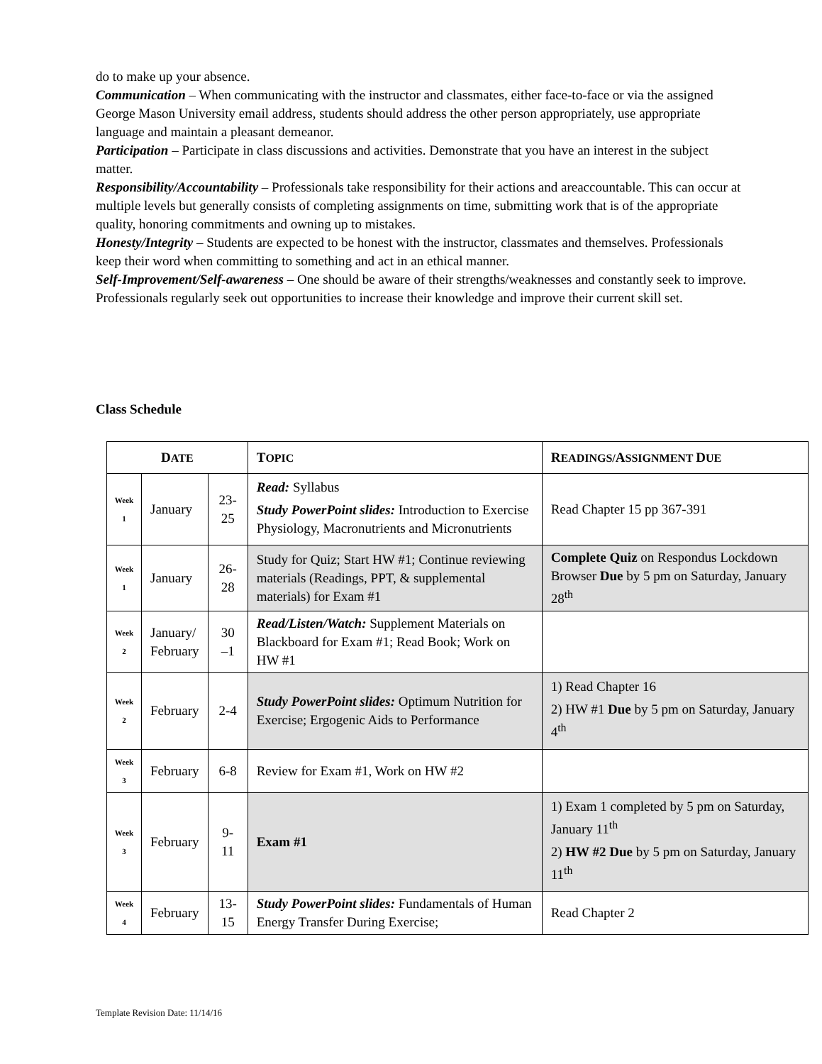do to make up your absence.
Communication – When communicating with the instructor and classmates, either face-to-face or via the assigned George Mason University email address, students should address the other person appropriately, use appropriate language and maintain a pleasant demeanor.
Participation – Participate in class discussions and activities. Demonstrate that you have an interest in the subject matter.
Responsibility/Accountability – Professionals take responsibility for their actions and areaccountable. This can occur at multiple levels but generally consists of completing assignments on time, submitting work that is of the appropriate quality, honoring commitments and owning up to mistakes.
Honesty/Integrity – Students are expected to be honest with the instructor, classmates and themselves. Professionals keep their word when committing to something and act in an ethical manner.
Self-Improvement/Self-awareness – One should be aware of their strengths/weaknesses and constantly seek to improve. Professionals regularly seek out opportunities to increase their knowledge and improve their current skill set.
Class Schedule
| D ATE | | | T OPIC | R EADINGS/ A SSIGNMENT D UE |
| --- | --- | --- | --- | --- |
| Week 1 | January | 23-25 | Read: Syllabus Study PowerPoint slides: Introduction to Exercise Physiology, Macronutrients and Micronutrients | Read Chapter 15 pp 367-391 |
| Week 1 | January | 26-28 | Study for Quiz; Start HW #1; Continue reviewing materials (Readings, PPT, & supplemental materials) for Exam #1 | Complete Quiz on Respondus Lockdown Browser Due by 5 pm on Saturday, January 28<sup>th</sup> |
| Week 2 | January/ February | 30 –1 | Read/Listen/Watch: Supplement Materials on Blackboard for Exam #1; Read Book; Work on HW #1 | |
| Week 2 | February | 2-4 | Study PowerPoint slides: Optimum Nutrition for Exercise; Ergogenic Aids to Performance | 1) Read Chapter 16 2) HW #1 Due by 5 pm on Saturday, January 4<sup>th</sup> |
| Week 3 | February | 6-8 | Review for Exam #1, Work on HW #2 | |
| Week 3 | February | 9-11 | Exam #1 | 1) Exam 1 completed by 5 pm on Saturday, January 11<sup>th</sup> 2) HW #2 Due by 5 pm on Saturday, January 11<sup>th</sup> |
| Week 4 | February | 13-15 | Study PowerPoint slides: Fundamentals of Human Energy Transfer During Exercise; | Read Chapter 2 |
Template Revision Date: 11/14/16